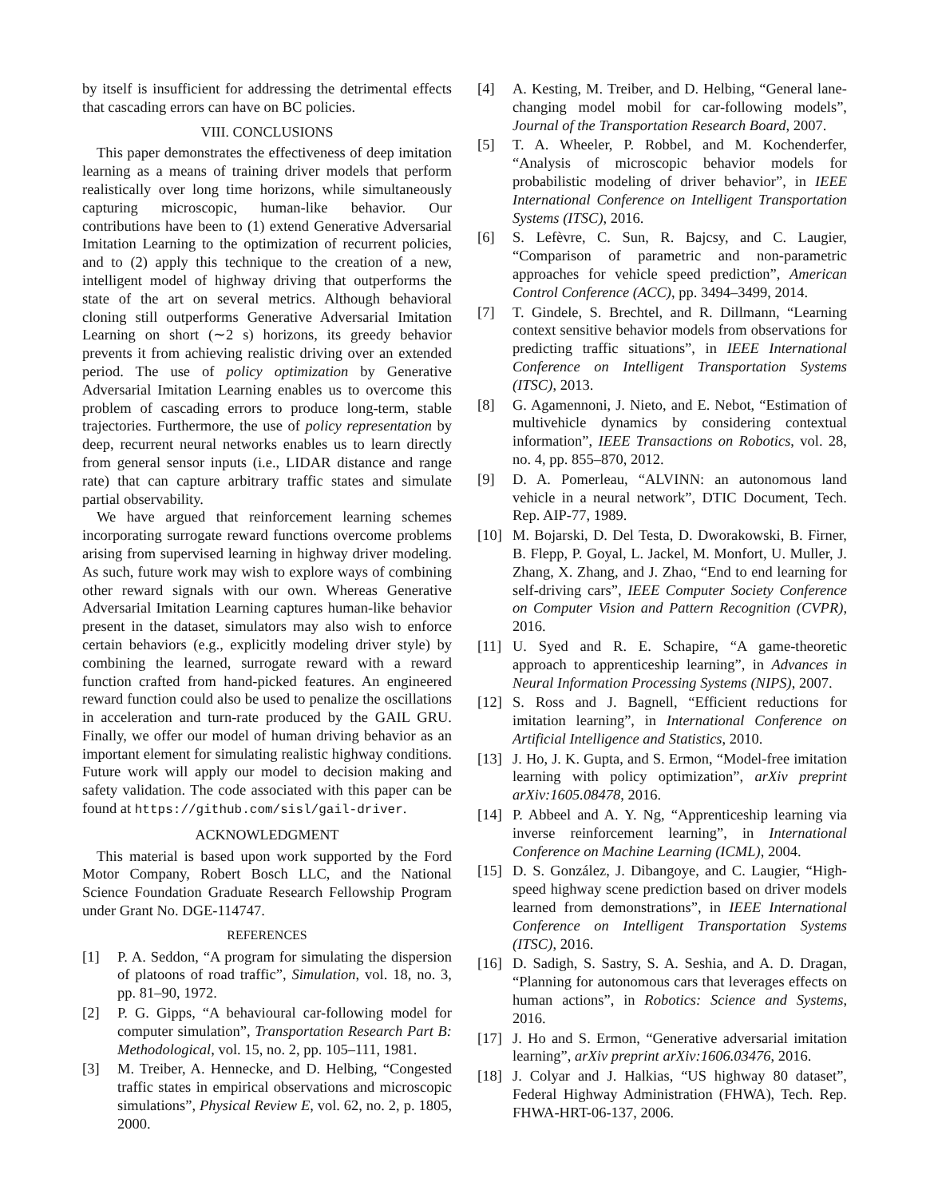by itself is insufficient for addressing the detrimental effects that cascading errors can have on BC policies.
VIII. CONCLUSIONS
This paper demonstrates the effectiveness of deep imitation learning as a means of training driver models that perform realistically over long time horizons, while simultaneously capturing microscopic, human-like behavior. Our contributions have been to (1) extend Generative Adversarial Imitation Learning to the optimization of recurrent policies, and to (2) apply this technique to the creation of a new, intelligent model of highway driving that outperforms the state of the art on several metrics. Although behavioral cloning still outperforms Generative Adversarial Imitation Learning on short (∼2 s) horizons, its greedy behavior prevents it from achieving realistic driving over an extended period. The use of policy optimization by Generative Adversarial Imitation Learning enables us to overcome this problem of cascading errors to produce long-term, stable trajectories. Furthermore, the use of policy representation by deep, recurrent neural networks enables us to learn directly from general sensor inputs (i.e., LIDAR distance and range rate) that can capture arbitrary traffic states and simulate partial observability.
We have argued that reinforcement learning schemes incorporating surrogate reward functions overcome problems arising from supervised learning in highway driver modeling. As such, future work may wish to explore ways of combining other reward signals with our own. Whereas Generative Adversarial Imitation Learning captures human-like behavior present in the dataset, simulators may also wish to enforce certain behaviors (e.g., explicitly modeling driver style) by combining the learned, surrogate reward with a reward function crafted from hand-picked features. An engineered reward function could also be used to penalize the oscillations in acceleration and turn-rate produced by the GAIL GRU. Finally, we offer our model of human driving behavior as an important element for simulating realistic highway conditions. Future work will apply our model to decision making and safety validation. The code associated with this paper can be found at https://github.com/sisl/gail-driver.
ACKNOWLEDGMENT
This material is based upon work supported by the Ford Motor Company, Robert Bosch LLC, and the National Science Foundation Graduate Research Fellowship Program under Grant No. DGE-114747.
REFERENCES
[1] P. A. Seddon, “A program for simulating the dispersion of platoons of road traffic”, Simulation, vol. 18, no. 3, pp. 81–90, 1972.
[2] P. G. Gipps, “A behavioural car-following model for computer simulation”, Transportation Research Part B: Methodological, vol. 15, no. 2, pp. 105–111, 1981.
[3] M. Treiber, A. Hennecke, and D. Helbing, “Congested traffic states in empirical observations and microscopic simulations”, Physical Review E, vol. 62, no. 2, p. 1805, 2000.
[4] A. Kesting, M. Treiber, and D. Helbing, “General lane-changing model mobil for car-following models”, Journal of the Transportation Research Board, 2007.
[5] T. A. Wheeler, P. Robbel, and M. Kochenderfer, “Analysis of microscopic behavior models for probabilistic modeling of driver behavior”, in IEEE International Conference on Intelligent Transportation Systems (ITSC), 2016.
[6] S. Lefèvre, C. Sun, R. Bajcsy, and C. Laugier, “Comparison of parametric and non-parametric approaches for vehicle speed prediction”, American Control Conference (ACC), pp. 3494–3499, 2014.
[7] T. Gindele, S. Brechtel, and R. Dillmann, “Learning context sensitive behavior models from observations for predicting traffic situations”, in IEEE International Conference on Intelligent Transportation Systems (ITSC), 2013.
[8] G. Agamennoni, J. Nieto, and E. Nebot, “Estimation of multivehicle dynamics by considering contextual information”, IEEE Transactions on Robotics, vol. 28, no. 4, pp. 855–870, 2012.
[9] D. A. Pomerleau, “ALVINN: an autonomous land vehicle in a neural network”, DTIC Document, Tech. Rep. AIP-77, 1989.
[10] M. Bojarski, D. Del Testa, D. Dworakowski, B. Firner, B. Flepp, P. Goyal, L. Jackel, M. Monfort, U. Muller, J. Zhang, X. Zhang, and J. Zhao, “End to end learning for self-driving cars”, IEEE Computer Society Conference on Computer Vision and Pattern Recognition (CVPR), 2016.
[11] U. Syed and R. E. Schapire, “A game-theoretic approach to apprenticeship learning”, in Advances in Neural Information Processing Systems (NIPS), 2007.
[12] S. Ross and J. Bagnell, “Efficient reductions for imitation learning”, in International Conference on Artificial Intelligence and Statistics, 2010.
[13] J. Ho, J. K. Gupta, and S. Ermon, “Model-free imitation learning with policy optimization”, arXiv preprint arXiv:1605.08478, 2016.
[14] P. Abbeel and A. Y. Ng, “Apprenticeship learning via inverse reinforcement learning”, in International Conference on Machine Learning (ICML), 2004.
[15] D. S. González, J. Dibangoye, and C. Laugier, “High-speed highway scene prediction based on driver models learned from demonstrations”, in IEEE International Conference on Intelligent Transportation Systems (ITSC), 2016.
[16] D. Sadigh, S. Sastry, S. A. Seshia, and A. D. Dragan, “Planning for autonomous cars that leverages effects on human actions”, in Robotics: Science and Systems, 2016.
[17] J. Ho and S. Ermon, “Generative adversarial imitation learning”, arXiv preprint arXiv:1606.03476, 2016.
[18] J. Colyar and J. Halkias, “US highway 80 dataset”, Federal Highway Administration (FHWA), Tech. Rep. FHWA-HRT-06-137, 2006.